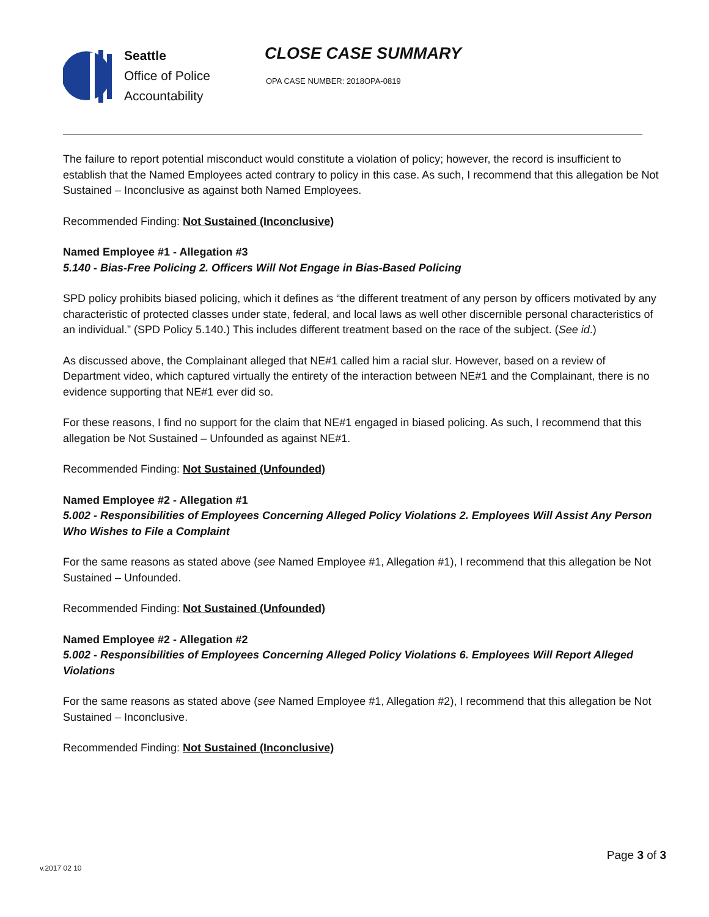Seattle
Office of Police
Accountability
CLOSE CASE SUMMARY
OPA CASE NUMBER: 2018OPA-0819
The failure to report potential misconduct would constitute a violation of policy; however, the record is insufficient to establish that the Named Employees acted contrary to policy in this case. As such, I recommend that this allegation be Not Sustained – Inconclusive as against both Named Employees.
Recommended Finding: Not Sustained (Inconclusive)
Named Employee #1 - Allegation #3
5.140 - Bias-Free Policing 2. Officers Will Not Engage in Bias-Based Policing
SPD policy prohibits biased policing, which it defines as “the different treatment of any person by officers motivated by any characteristic of protected classes under state, federal, and local laws as well other discernible personal characteristics of an individual.” (SPD Policy 5.140.) This includes different treatment based on the race of the subject. (See id.)
As discussed above, the Complainant alleged that NE#1 called him a racial slur. However, based on a review of Department video, which captured virtually the entirety of the interaction between NE#1 and the Complainant, there is no evidence supporting that NE#1 ever did so.
For these reasons, I find no support for the claim that NE#1 engaged in biased policing. As such, I recommend that this allegation be Not Sustained – Unfounded as against NE#1.
Recommended Finding: Not Sustained (Unfounded)
Named Employee #2 - Allegation #1
5.002 - Responsibilities of Employees Concerning Alleged Policy Violations 2. Employees Will Assist Any Person Who Wishes to File a Complaint
For the same reasons as stated above (see Named Employee #1, Allegation #1), I recommend that this allegation be Not Sustained – Unfounded.
Recommended Finding: Not Sustained (Unfounded)
Named Employee #2 - Allegation #2
5.002 - Responsibilities of Employees Concerning Alleged Policy Violations 6. Employees Will Report Alleged Violations
For the same reasons as stated above (see Named Employee #1, Allegation #2), I recommend that this allegation be Not Sustained – Inconclusive.
Recommended Finding: Not Sustained (Inconclusive)
v.2017 02 10
Page 3 of 3